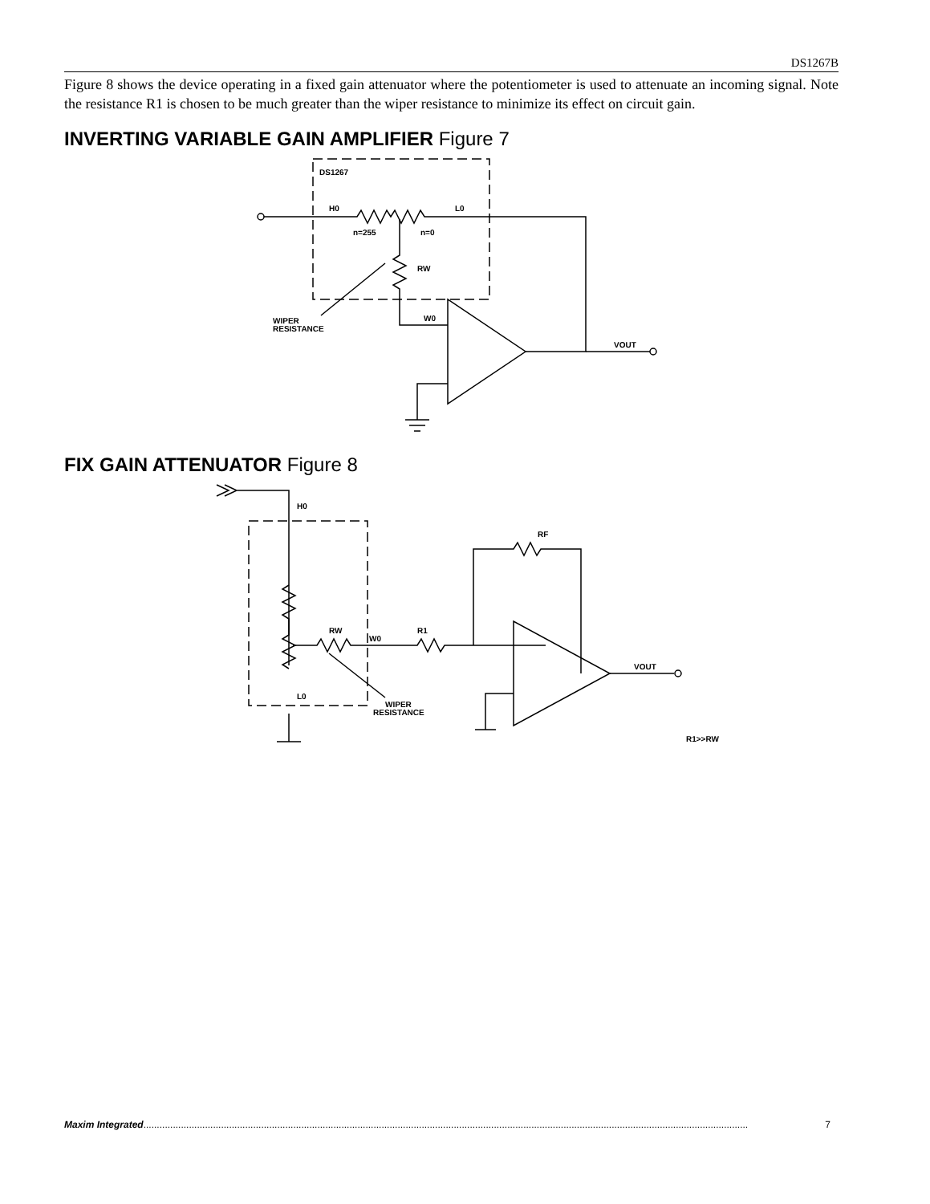DS1267B
Figure 8 shows the device operating in a fixed gain attenuator where the potentiometer is used to attenuate an incoming signal. Note the resistance R1 is chosen to be much greater than the wiper resistance to minimize its effect on circuit gain.
INVERTING VARIABLE GAIN AMPLIFIER Figure 7
DS1267
H0
L0
n=255
n=0
RW
WIPER
RESISTANCE
W0
VOUT
FIX GAIN ATTENUATOR Figure 8
H0
RW
W0
R1
WIPER
RESISTANCE
L0
RF
VOUT
R1>>RW
Maxim Integrated.................................................................................................................................................................................................................................. 7